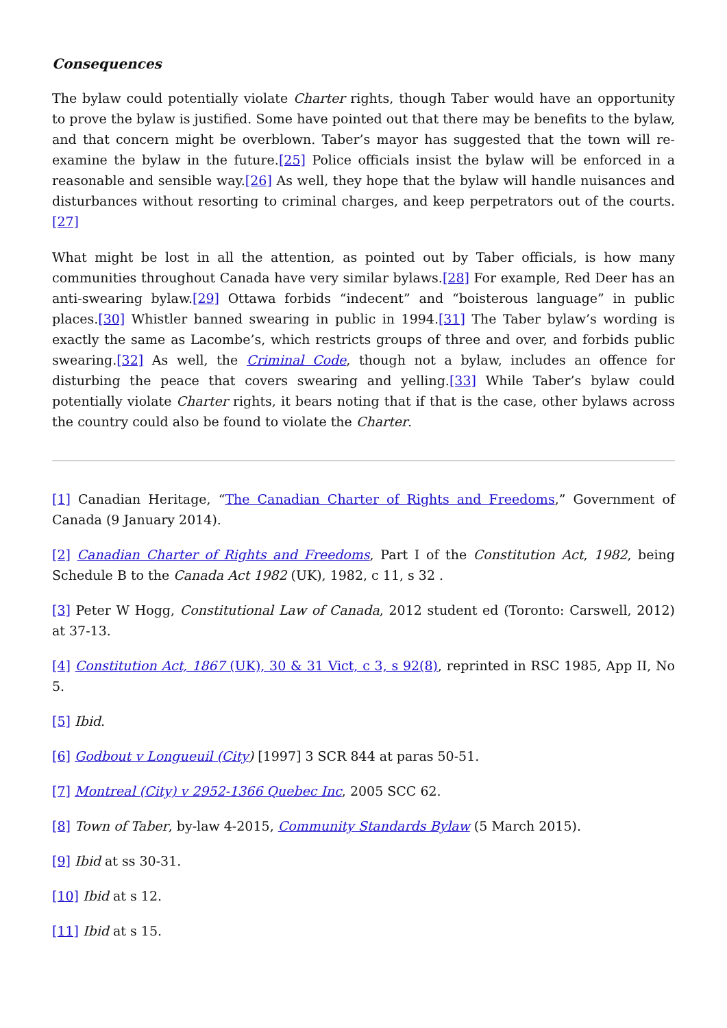Consequences
The bylaw could potentially violate Charter rights, though Taber would have an opportunity to prove the bylaw is justified. Some have pointed out that there may be benefits to the bylaw, and that concern might be overblown. Taber’s mayor has suggested that the town will re-examine the bylaw in the future.[25] Police officials insist the bylaw will be enforced in a reasonable and sensible way.[26] As well, they hope that the bylaw will handle nuisances and disturbances without resorting to criminal charges, and keep perpetrators out of the courts.[27]
What might be lost in all the attention, as pointed out by Taber officials, is how many communities throughout Canada have very similar bylaws.[28] For example, Red Deer has an anti-swearing bylaw.[29] Ottawa forbids “indecent” and “boisterous language” in public places.[30] Whistler banned swearing in public in 1994.[31] The Taber bylaw’s wording is exactly the same as Lacombe’s, which restricts groups of three and over, and forbids public swearing.[32] As well, the Criminal Code, though not a bylaw, includes an offence for disturbing the peace that covers swearing and yelling.[33] While Taber’s bylaw could potentially violate Charter rights, it bears noting that if that is the case, other bylaws across the country could also be found to violate the Charter.
[1] Canadian Heritage, “The Canadian Charter of Rights and Freedoms,” Government of Canada (9 January 2014).
[2] Canadian Charter of Rights and Freedoms, Part I of the Constitution Act, 1982, being Schedule B to the Canada Act 1982 (UK), 1982, c 11, s 32 .
[3] Peter W Hogg, Constitutional Law of Canada, 2012 student ed (Toronto: Carswell, 2012) at 37-13.
[4] Constitution Act, 1867 (UK), 30 & 31 Vict, c 3, s 92(8), reprinted in RSC 1985, App II, No 5.
[5] Ibid.
[6] Godbout v Longueuil (City) [1997] 3 SCR 844 at paras 50-51.
[7] Montreal (City) v 2952-1366 Quebec Inc, 2005 SCC 62.
[8] Town of Taber, by-law 4-2015, Community Standards Bylaw (5 March 2015).
[9] Ibid at ss 30-31.
[10] Ibid at s 12.
[11] Ibid at s 15.